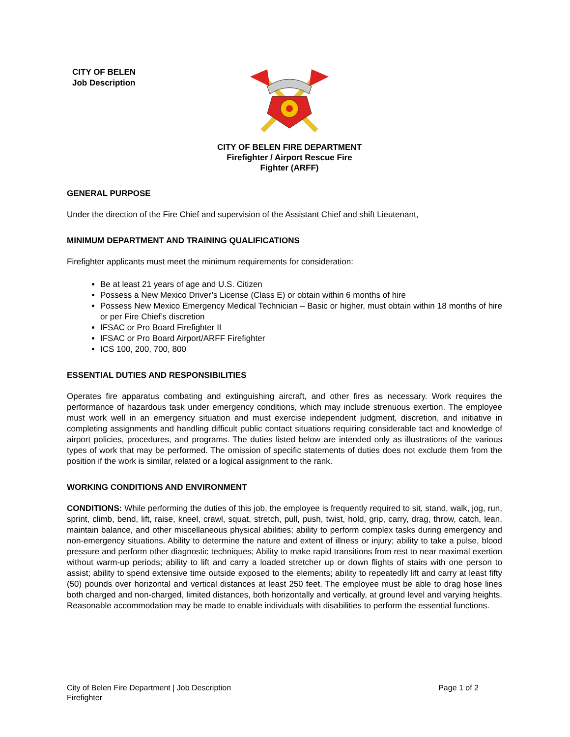CITY OF BELEN
Job Description
CITY OF BELEN FIRE DEPARTMENT
Firefighter / Airport Rescue Fire
Fighter (ARFF)
GENERAL PURPOSE
Under the direction of the Fire Chief and supervision of the Assistant Chief and shift Lieutenant,
MINIMUM DEPARTMENT AND TRAINING QUALIFICATIONS
Firefighter applicants must meet the minimum requirements for consideration:
Be at least 21 years of age and U.S. Citizen
Possess a New Mexico Driver’s License (Class E) or obtain within 6 months of hire
Possess New Mexico Emergency Medical Technician – Basic or higher, must obtain within 18 months of hire or per Fire Chief’s discretion
IFSAC or Pro Board Firefighter II
IFSAC or Pro Board Airport/ARFF Firefighter
ICS 100, 200, 700, 800
ESSENTIAL DUTIES AND RESPONSIBILITIES
Operates fire apparatus combating and extinguishing aircraft, and other fires as necessary. Work requires the performance of hazardous task under emergency conditions, which may include strenuous exertion. The employee must work well in an emergency situation and must exercise independent judgment, discretion, and initiative in completing assignments and handling difficult public contact situations requiring considerable tact and knowledge of airport policies, procedures, and programs. The duties listed below are intended only as illustrations of the various types of work that may be performed. The omission of specific statements of duties does not exclude them from the position if the work is similar, related or a logical assignment to the rank.
WORKING CONDITIONS AND ENVIRONMENT
CONDITIONS: While performing the duties of this job, the employee is frequently required to sit, stand, walk, jog, run, sprint, climb, bend, lift, raise, kneel, crawl, squat, stretch, pull, push, twist, hold, grip, carry, drag, throw, catch, lean, maintain balance, and other miscellaneous physical abilities; ability to perform complex tasks during emergency and non-emergency situations. Ability to determine the nature and extent of illness or injury; ability to take a pulse, blood pressure and perform other diagnostic techniques; Ability to make rapid transitions from rest to near maximal exertion without warm-up periods; ability to lift and carry a loaded stretcher up or down flights of stairs with one person to assist; ability to spend extensive time outside exposed to the elements; ability to repeatedly lift and carry at least fifty (50) pounds over horizontal and vertical distances at least 250 feet. The employee must be able to drag hose lines both charged and non-charged, limited distances, both horizontally and vertically, at ground level and varying heights. Reasonable accommodation may be made to enable individuals with disabilities to perform the essential functions.
City of Belen Fire Department | Job Description
Firefighter
Page 1 of 2